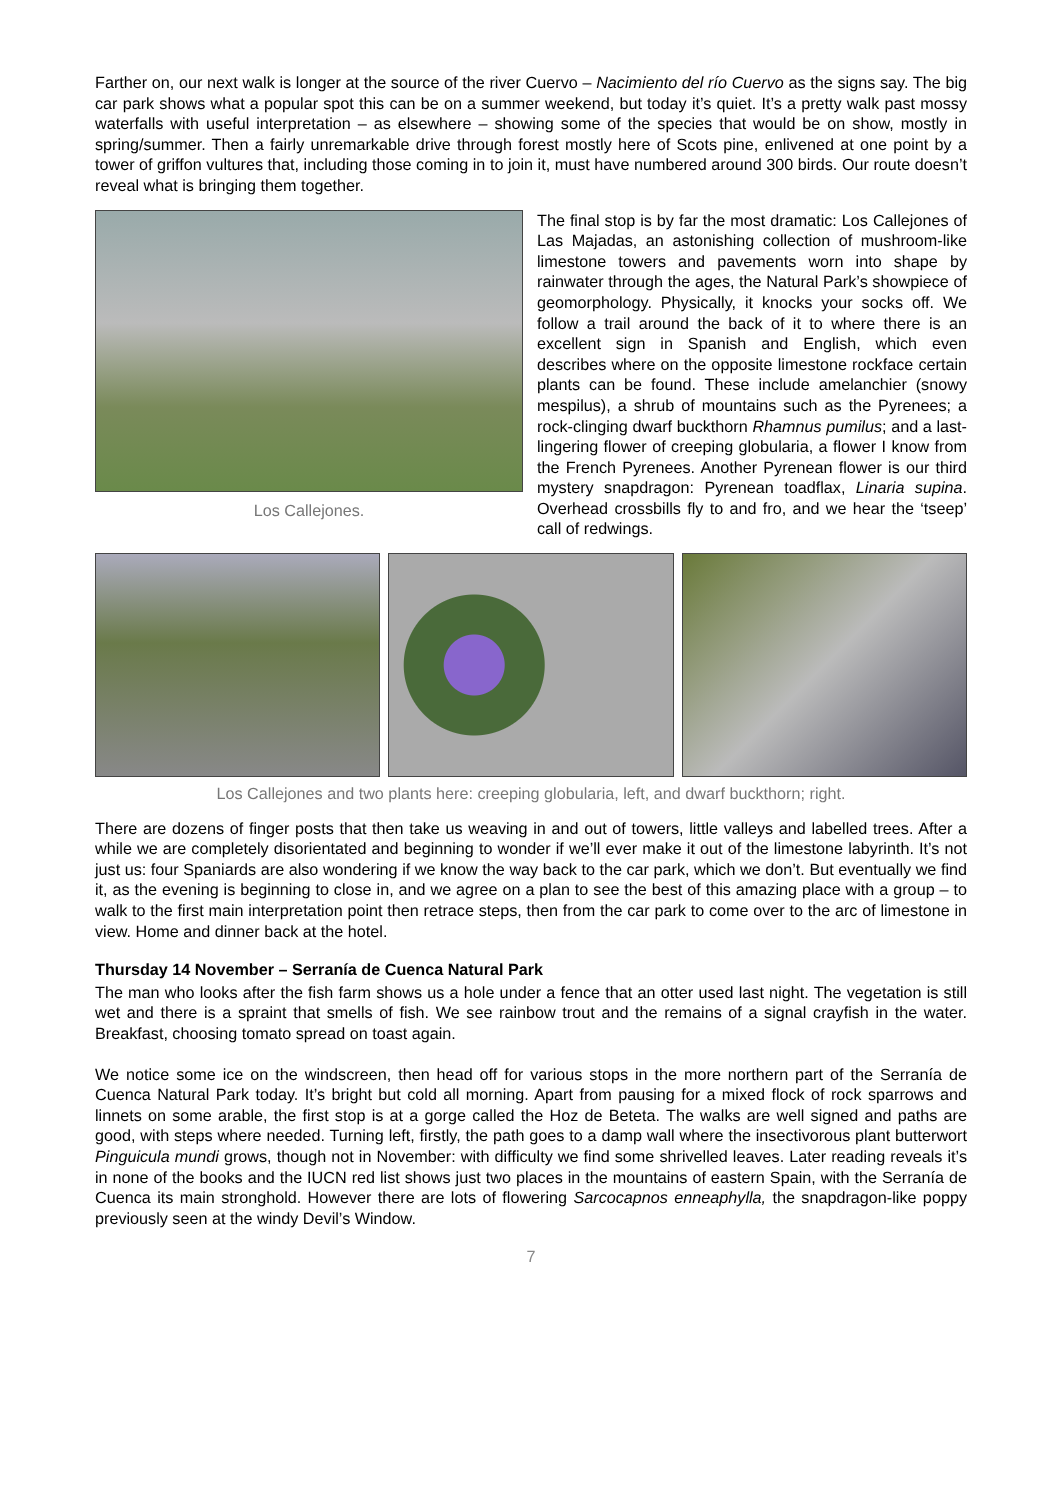Farther on, our next walk is longer at the source of the river Cuervo – Nacimiento del río Cuervo as the signs say. The big car park shows what a popular spot this can be on a summer weekend, but today it’s quiet. It’s a pretty walk past mossy waterfalls with useful interpretation – as elsewhere – showing some of the species that would be on show, mostly in spring/summer. Then a fairly unremarkable drive through forest mostly here of Scots pine, enlivened at one point by a tower of griffon vultures that, including those coming in to join it, must have numbered around 300 birds. Our route doesn’t reveal what is bringing them together.
Los Callejones.
The final stop is by far the most dramatic: Los Callejones of Las Majadas, an astonishing collection of mushroom-like limestone towers and pavements worn into shape by rainwater through the ages, the Natural Park’s showpiece of geomorphology. Physically, it knocks your socks off. We follow a trail around the back of it to where there is an excellent sign in Spanish and English, which even describes where on the opposite limestone rockface certain plants can be found. These include amelanchier (snowy mespilus), a shrub of mountains such as the Pyrenees; a rock-clinging dwarf buckthorn Rhamnus pumilus; and a last-lingering flower of creeping globularia, a flower I know from the French Pyrenees. Another Pyrenean flower is our third mystery snapdragon: Pyrenean toadflax, Linaria supina. Overhead crossbills fly to and fro, and we hear the ‘tseep’ call of redwings.
Los Callejones and two plants here: creeping globularia, left, and dwarf buckthorn; right.
There are dozens of finger posts that then take us weaving in and out of towers, little valleys and labelled trees. After a while we are completely disorientated and beginning to wonder if we’ll ever make it out of the limestone labyrinth. It’s not just us: four Spaniards are also wondering if we know the way back to the car park, which we don’t. But eventually we find it, as the evening is beginning to close in, and we agree on a plan to see the best of this amazing place with a group – to walk to the first main interpretation point then retrace steps, then from the car park to come over to the arc of limestone in view. Home and dinner back at the hotel.
Thursday 14 November – Serranía de Cuenca Natural Park
The man who looks after the fish farm shows us a hole under a fence that an otter used last night. The vegetation is still wet and there is a spraint that smells of fish. We see rainbow trout and the remains of a signal crayfish in the water. Breakfast, choosing tomato spread on toast again.
We notice some ice on the windscreen, then head off for various stops in the more northern part of the Serranía de Cuenca Natural Park today. It’s bright but cold all morning. Apart from pausing for a mixed flock of rock sparrows and linnets on some arable, the first stop is at a gorge called the Hoz de Beteta. The walks are well signed and paths are good, with steps where needed. Turning left, firstly, the path goes to a damp wall where the insectivorous plant butterwort Pinguicula mundi grows, though not in November: with difficulty we find some shrivelled leaves. Later reading reveals it’s in none of the books and the IUCN red list shows just two places in the mountains of eastern Spain, with the Serranía de Cuenca its main stronghold. However there are lots of flowering Sarcocapnos enneaphylla, the snapdragon-like poppy previously seen at the windy Devil’s Window.
7